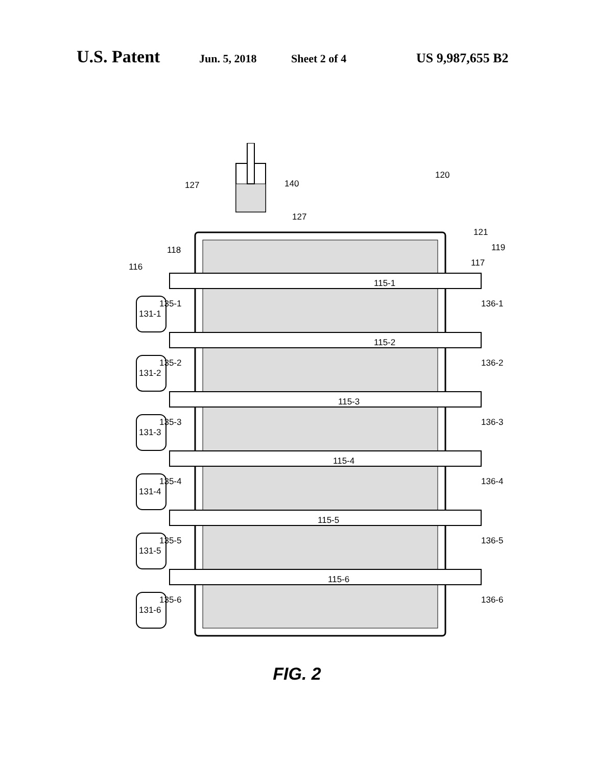U.S. Patent
Jun. 5, 2018 Sheet 2 of 4
US 9,987,655 B2
120
140
127
127
121
119
117
118
116
131-1
135-1
136-1
115-1
131-2
135-2
136-2
115-2
131-3
135-3
136-3
115-3
131-4
135-4
136-4
115-4
131-5
135-5
136-5
115-5
131-6
135-6
136-6
115-6
FIG. 2